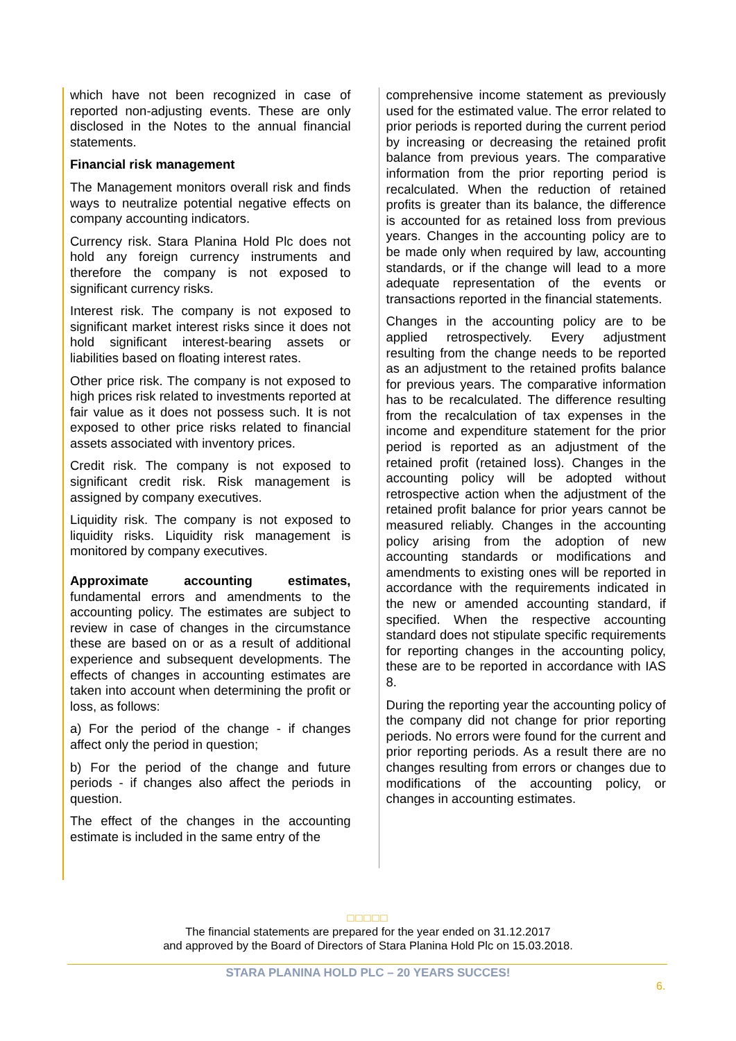which have not been recognized in case of reported non-adjusting events. These are only disclosed in the Notes to the annual financial statements.
Financial risk management
The Management monitors overall risk and finds ways to neutralize potential negative effects on company accounting indicators.
Currency risk. Stara Planina Hold Plc does not hold any foreign currency instruments and therefore the company is not exposed to significant currency risks.
Interest risk. The company is not exposed to significant market interest risks since it does not hold significant interest-bearing assets or liabilities based on floating interest rates.
Other price risk. The company is not exposed to high prices risk related to investments reported at fair value as it does not possess such. It is not exposed to other price risks related to financial assets associated with inventory prices.
Credit risk. The company is not exposed to significant credit risk. Risk management is assigned by company executives.
Liquidity risk. The company is not exposed to liquidity risks. Liquidity risk management is monitored by company executives.
Approximate accounting estimates, fundamental errors and amendments to the accounting policy. The estimates are subject to review in case of changes in the circumstance these are based on or as a result of additional experience and subsequent developments. The effects of changes in accounting estimates are taken into account when determining the profit or loss, as follows:
a) For the period of the change - if changes affect only the period in question;
b) For the period of the change and future periods - if changes also affect the periods in question.
The effect of the changes in the accounting estimate is included in the same entry of the
comprehensive income statement as previously used for the estimated value. The error related to prior periods is reported during the current period by increasing or decreasing the retained profit balance from previous years. The comparative information from the prior reporting period is recalculated. When the reduction of retained profits is greater than its balance, the difference is accounted for as retained loss from previous years. Changes in the accounting policy are to be made only when required by law, accounting standards, or if the change will lead to a more adequate representation of the events or transactions reported in the financial statements.
Changes in the accounting policy are to be applied retrospectively. Every adjustment resulting from the change needs to be reported as an adjustment to the retained profits balance for previous years. The comparative information has to be recalculated. The difference resulting from the recalculation of tax expenses in the income and expenditure statement for the prior period is reported as an adjustment of the retained profit (retained loss). Changes in the accounting policy will be adopted without retrospective action when the adjustment of the retained profit balance for prior years cannot be measured reliably. Changes in the accounting policy arising from the adoption of new accounting standards or modifications and amendments to existing ones will be reported in accordance with the requirements indicated in the new or amended accounting standard, if specified. When the respective accounting standard does not stipulate specific requirements for reporting changes in the accounting policy, these are to be reported in accordance with IAS 8.
During the reporting year the accounting policy of the company did not change for prior reporting periods. No errors were found for the current and prior reporting periods. As a result there are no changes resulting from errors or changes due to modifications of the accounting policy, or changes in accounting estimates.
□□□□□
The financial statements are prepared for the year ended on 31.12.2017
and approved by the Board of Directors of Stara Planina Hold Plc on 15.03.2018.
STARA PLANINA HOLD PLC – 20 YEARS SUCCES!
6.